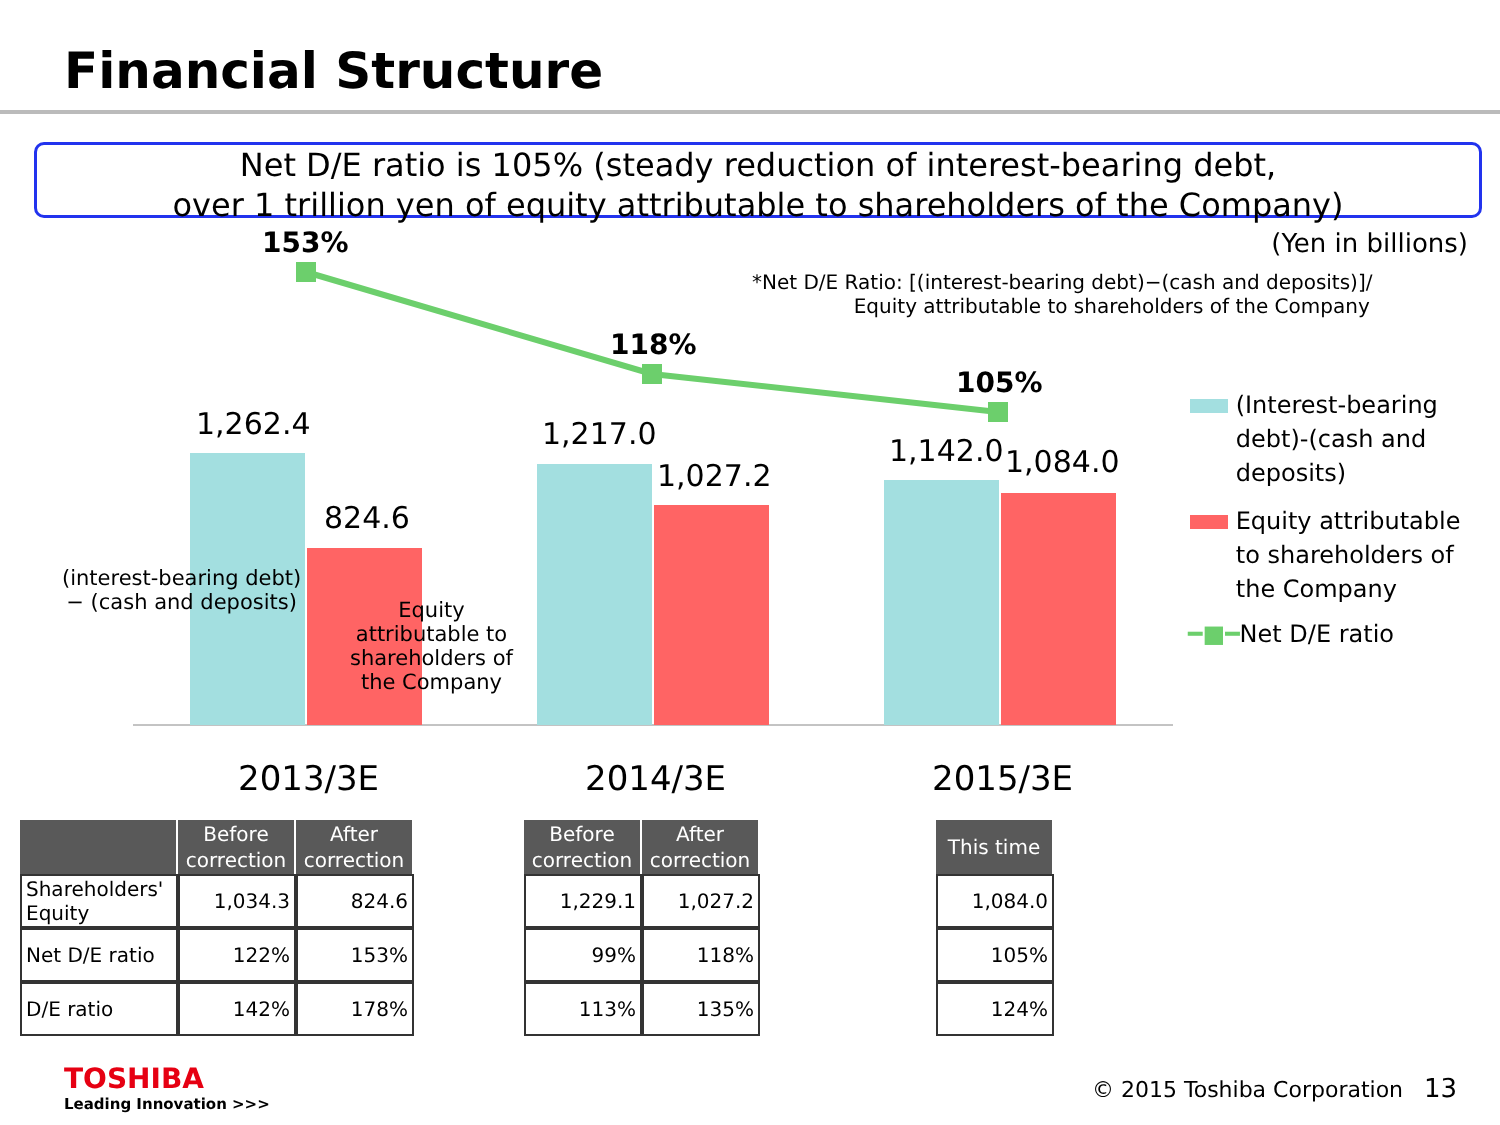Financial Structure
Net D/E ratio is 105% (steady reduction of interest-bearing debt,
over 1 trillion yen of equity attributable to shareholders of the Company)
153% (Yen in billions)
*Net D/E Ratio: [(interest-bearing debt)−(cash and deposits)]/
Equity attributable to shareholders of the Company
118%
105%
1,262.4
824.6
1,217.0
1,027.2
1,142.0 1,084.0
(interest-bearing debt)
− (cash and deposits)
Equity
attributable to
shareholders of
the Company
(Interest-bearing
debt)-(cash and
deposits)
Equity attributable
to shareholders of
the Company
━■━Net D/E ratio
2013/3E 2014/3E 2015/3E
| | Before correction | After correction |
| --- | --- | --- |
| Shareholders' Equity | 1,034.3 | 824.6 |
| Net D/E ratio | 122% | 153% |
| D/E ratio | 142% | 178% |
| Before correction | After correction |
| --- | --- |
| 1,229.1 | 1,027.2 |
| 99% | 118% |
| 113% | 135% |
| This time |
| --- |
| 1,084.0 |
| 105% |
| 124% |
TOSHIBA
Leading Innovation >>>
© 2015 Toshiba Corporation 13